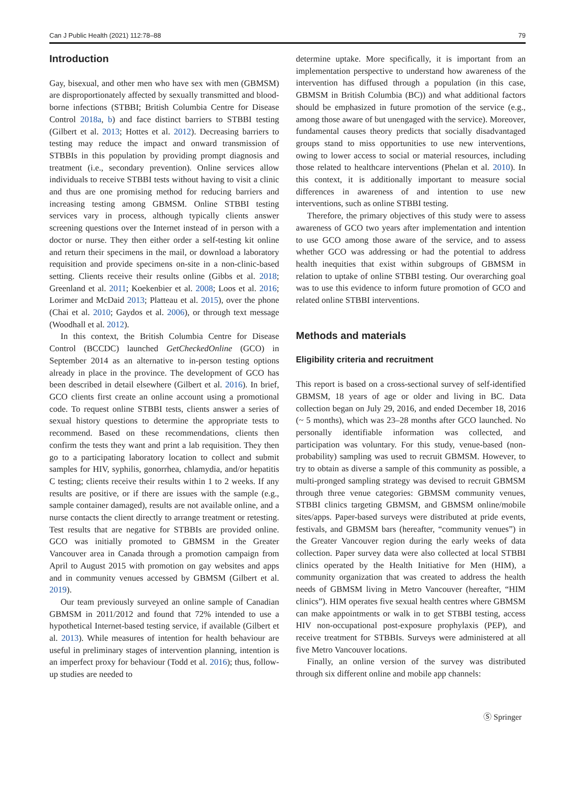Can J Public Health (2021) 112:78–88 79
Introduction
Gay, bisexual, and other men who have sex with men (GBMSM) are disproportionately affected by sexually transmitted and blood-borne infections (STBBI; British Columbia Centre for Disease Control 2018a, b) and face distinct barriers to STBBI testing (Gilbert et al. 2013; Hottes et al. 2012). Decreasing barriers to testing may reduce the impact and onward transmission of STBBIs in this population by providing prompt diagnosis and treatment (i.e., secondary prevention). Online services allow individuals to receive STBBI tests without having to visit a clinic and thus are one promising method for reducing barriers and increasing testing among GBMSM. Online STBBI testing services vary in process, although typically clients answer screening questions over the Internet instead of in person with a doctor or nurse. They then either order a self-testing kit online and return their specimens in the mail, or download a laboratory requisition and provide specimens on-site in a non-clinic-based setting. Clients receive their results online (Gibbs et al. 2018; Greenland et al. 2011; Koekenbier et al. 2008; Loos et al. 2016; Lorimer and McDaid 2013; Platteau et al. 2015), over the phone (Chai et al. 2010; Gaydos et al. 2006), or through text message (Woodhall et al. 2012).
In this context, the British Columbia Centre for Disease Control (BCCDC) launched GetCheckedOnline (GCO) in September 2014 as an alternative to in-person testing options already in place in the province. The development of GCO has been described in detail elsewhere (Gilbert et al. 2016). In brief, GCO clients first create an online account using a promotional code. To request online STBBI tests, clients answer a series of sexual history questions to determine the appropriate tests to recommend. Based on these recommendations, clients then confirm the tests they want and print a lab requisition. They then go to a participating laboratory location to collect and submit samples for HIV, syphilis, gonorrhea, chlamydia, and/or hepatitis C testing; clients receive their results within 1 to 2 weeks. If any results are positive, or if there are issues with the sample (e.g., sample container damaged), results are not available online, and a nurse contacts the client directly to arrange treatment or retesting. Test results that are negative for STBBIs are provided online. GCO was initially promoted to GBMSM in the Greater Vancouver area in Canada through a promotion campaign from April to August 2015 with promotion on gay websites and apps and in community venues accessed by GBMSM (Gilbert et al. 2019).
Our team previously surveyed an online sample of Canadian GBMSM in 2011/2012 and found that 72% intended to use a hypothetical Internet-based testing service, if available (Gilbert et al. 2013). While measures of intention for health behaviour are useful in preliminary stages of intervention planning, intention is an imperfect proxy for behaviour (Todd et al. 2016); thus, follow-up studies are needed to
determine uptake. More specifically, it is important from an implementation perspective to understand how awareness of the intervention has diffused through a population (in this case, GBMSM in British Columbia (BC)) and what additional factors should be emphasized in future promotion of the service (e.g., among those aware of but unengaged with the service). Moreover, fundamental causes theory predicts that socially disadvantaged groups stand to miss opportunities to use new interventions, owing to lower access to social or material resources, including those related to healthcare interventions (Phelan et al. 2010). In this context, it is additionally important to measure social differences in awareness of and intention to use new interventions, such as online STBBI testing.
Therefore, the primary objectives of this study were to assess awareness of GCO two years after implementation and intention to use GCO among those aware of the service, and to assess whether GCO was addressing or had the potential to address health inequities that exist within subgroups of GBMSM in relation to uptake of online STBBI testing. Our overarching goal was to use this evidence to inform future promotion of GCO and related online STBBI interventions.
Methods and materials
Eligibility criteria and recruitment
This report is based on a cross-sectional survey of self-identified GBMSM, 18 years of age or older and living in BC. Data collection began on July 29, 2016, and ended December 18, 2016 (~ 5 months), which was 23–28 months after GCO launched. No personally identifiable information was collected, and participation was voluntary. For this study, venue-based (non-probability) sampling was used to recruit GBMSM. However, to try to obtain as diverse a sample of this community as possible, a multi-pronged sampling strategy was devised to recruit GBMSM through three venue categories: GBMSM community venues, STBBI clinics targeting GBMSM, and GBMSM online/mobile sites/apps. Paper-based surveys were distributed at pride events, festivals, and GBMSM bars (hereafter, “community venues”) in the Greater Vancouver region during the early weeks of data collection. Paper survey data were also collected at local STBBI clinics operated by the Health Initiative for Men (HIM), a community organization that was created to address the health needs of GBMSM living in Metro Vancouver (hereafter, “HIM clinics”). HIM operates five sexual health centres where GBMSM can make appointments or walk in to get STBBI testing, access HIV non-occupational post-exposure prophylaxis (PEP), and receive treatment for STBBIs. Surveys were administered at all five Metro Vancouver locations.
Finally, an online version of the survey was distributed through six different online and mobile app channels:
Ⓢ Springer